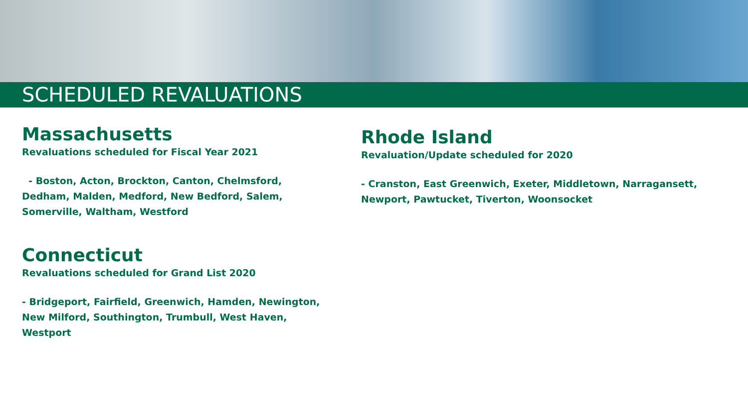SCHEDULED REVALUATIONS
Massachusetts
Revaluations scheduled for Fiscal Year 2021
- Boston, Acton, Brockton, Canton, Chelmsford, Dedham, Malden, Medford, New Bedford, Salem, Somerville, Waltham, Westford
Connecticut
Revaluations scheduled for Grand List 2020
- Bridgeport, Fairfield, Greenwich, Hamden, Newington, New Milford, Southington, Trumbull, West Haven, Westport
Rhode Island
Revaluation/Update scheduled for 2020
- Cranston, East Greenwich, Exeter, Middletown, Narragansett, Newport, Pawtucket, Tiverton, Woonsocket